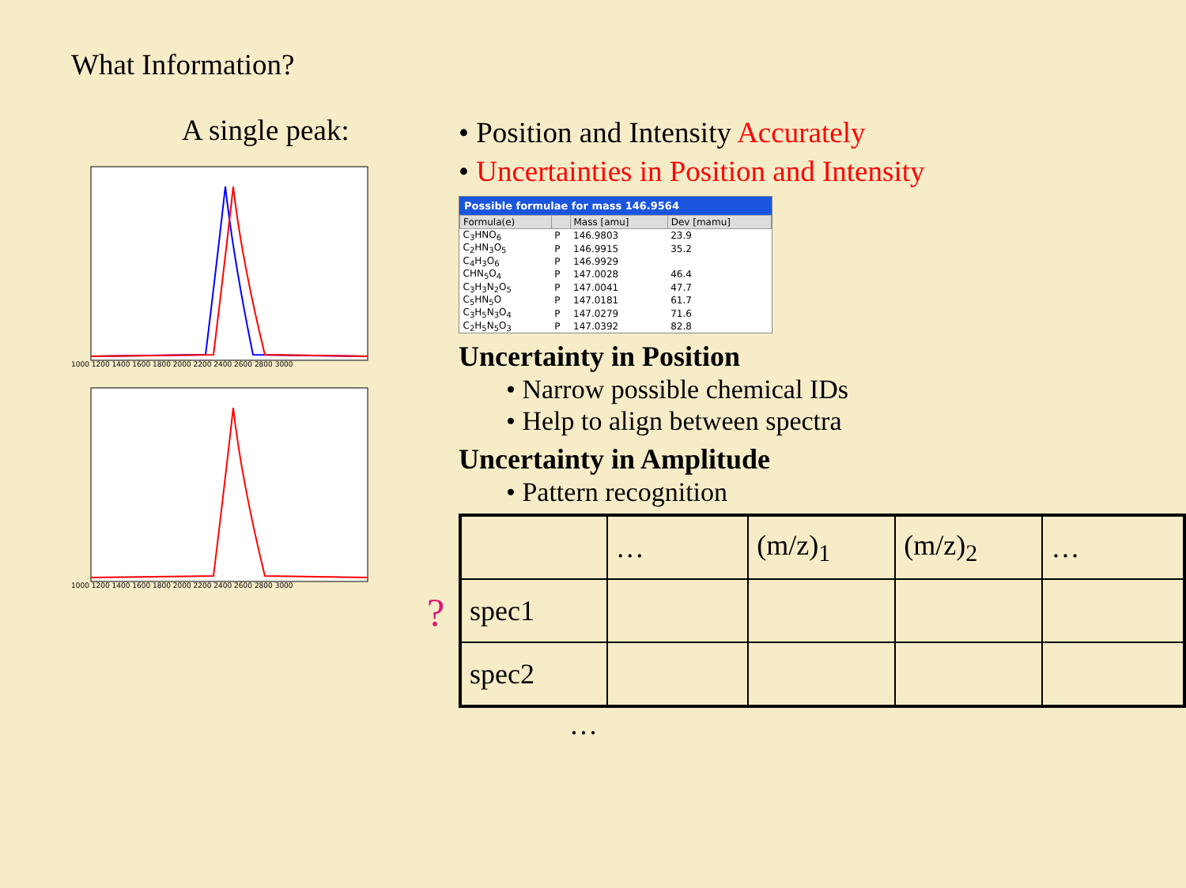What Information?
A single peak:
1000 1200 1400 1600 1800 2000 2200 2400 2600 2800 3000
1000 1200 1400 1600 1800 2000 2200 2400 2600 2800 3000
?
• Position and Intensity Accurately
• Uncertainties in Position and Intensity
Possible formulae for mass 146.9564
| Formula(e) | | Mass [amu] | Dev [mamu] |
| --- | --- | --- | --- |
| C<sub>3</sub>HNO<sub>6</sub> | P | 146.9803 | 23.9 |
| C<sub>2</sub>HN<sub>3</sub>O<sub>5</sub> | P | 146.9915 | 35.2 |
| C<sub>4</sub>H<sub>3</sub>O<sub>6</sub> | P | 146.9929 | |
| CHN<sub>5</sub>O<sub>4</sub> | P | 147.0028 | 46.4 |
| C<sub>3</sub>H<sub>3</sub>N<sub>2</sub>O<sub>5</sub> | P | 147.0041 | 47.7 |
| C<sub>5</sub>HN<sub>5</sub>O | P | 147.0181 | 61.7 |
| C<sub>3</sub>H<sub>5</sub>N<sub>3</sub>O<sub>4</sub> | P | 147.0279 | 71.6 |
| C<sub>2</sub>H<sub>5</sub>N<sub>5</sub>O<sub>3</sub> | P | 147.0392 | 82.8 |
Uncertainty in Position
• Narrow possible chemical IDs
• Help to align between spectra
Uncertainty in Amplitude
• Pattern recognition
| | … | (m/z)<sub>1</sub> | (m/z)<sub>2</sub> | … |
| spec1 | | | | |
| spec2 | | | | |
…